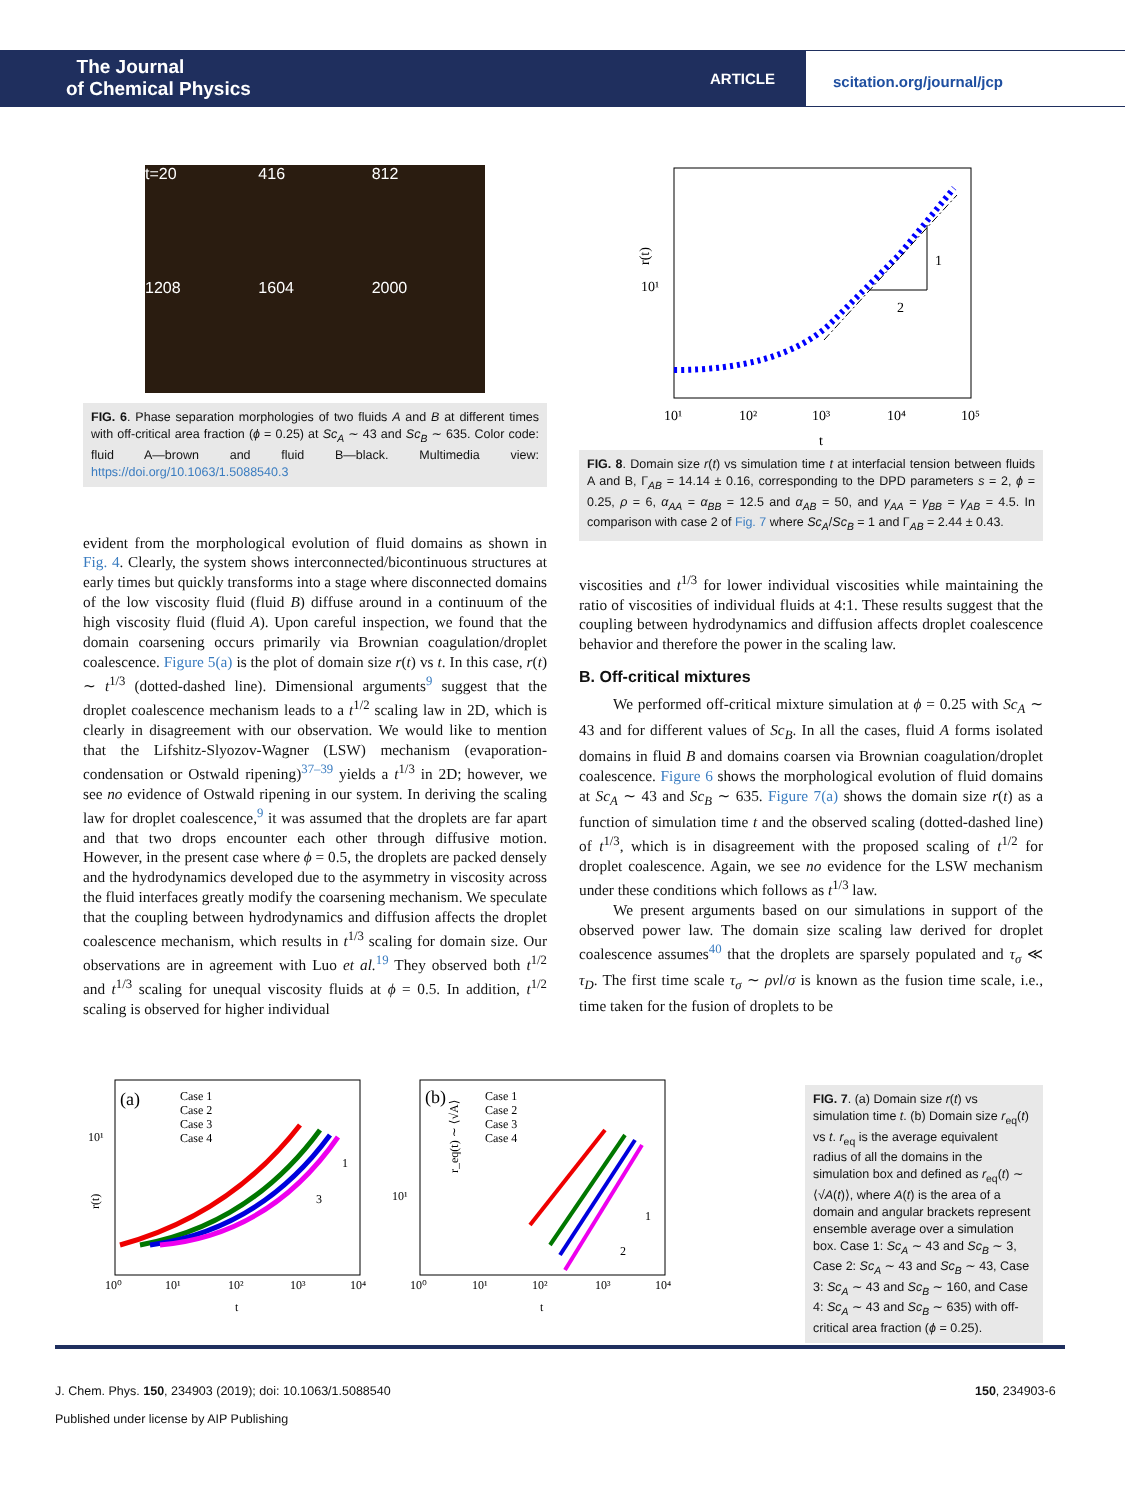The Journal
of Chemical Physics
ARTICLE
scitation.org/journal/jcp
t=20 416 812 1208 1604 2000
FIG. 6. Phase separation morphologies of two fluids A and B at different times with off-critical area fraction (ϕ = 0.25) at Sc<sub>A</sub> ∼ 43 and Sc<sub>B</sub> ∼ 635. Color code: fluid A—brown and fluid B—black. Multimedia view: https://doi.org/10.1063/1.5088540.3
evident from the morphological evolution of fluid domains as shown in Fig. 4. Clearly, the system shows interconnected/bicontinuous structures at early times but quickly transforms into a stage where disconnected domains of the low viscosity fluid (fluid B) diffuse around in a continuum of the high viscosity fluid (fluid A). Upon careful inspection, we found that the domain coarsening occurs primarily via Brownian coagulation/droplet coalescence. Figure 5(a) is the plot of domain size r(t) vs t. In this case, r(t) ∼ t<sup>1/3</sup> (dotted-dashed line). Dimensional arguments<sup>9</sup> suggest that the droplet coalescence mechanism leads to a t<sup>1/2</sup> scaling law in 2D, which is clearly in disagreement with our observation. We would like to mention that the Lifshitz-Slyozov-Wagner (LSW) mechanism (evaporation-condensation or Ostwald ripening)<sup>37–39</sup> yields a t<sup>1/3</sup> in 2D; however, we see no evidence of Ostwald ripening in our system. In deriving the scaling law for droplet coalescence,<sup>9</sup> it was assumed that the droplets are far apart and that two drops encounter each other through diffusive motion. However, in the present case where ϕ = 0.5, the droplets are packed densely and the hydrodynamics developed due to the asymmetry in viscosity across the fluid interfaces greatly modify the coarsening mechanism. We speculate that the coupling between hydrodynamics and diffusion affects the droplet coalescence mechanism, which results in t<sup>1/3</sup> scaling for domain size. Our observations are in agreement with Luo et al.<sup>19</sup> They observed both t<sup>1/2</sup> and t<sup>1/3</sup> scaling for unequal viscosity fluids at ϕ = 0.5. In addition, t<sup>1/2</sup> scaling is observed for higher individual
10¹
r(t)
10¹
10²
10³
10⁴
10⁵
t
2
1
FIG. 8. Domain size r(t) vs simulation time t at interfacial tension between fluids A and B, Γ<sub>AB</sub> = 14.14 ± 0.16, corresponding to the DPD parameters s = 2, ϕ = 0.25, ρ = 6, α<sub>AA</sub> = α<sub>BB</sub> = 12.5 and α<sub>AB</sub> = 50, and γ<sub>AA</sub> = γ<sub>BB</sub> = γ<sub>AB</sub> = 4.5. In comparison with case 2 of Fig. 7 where Sc<sub>A</sub>/Sc<sub>B</sub> = 1 and Γ<sub>AB</sub> = 2.44 ± 0.43.
viscosities and t<sup>1/3</sup> for lower individual viscosities while maintaining the ratio of viscosities of individual fluids at 4:1. These results suggest that the coupling between hydrodynamics and diffusion affects droplet coalescence behavior and therefore the power in the scaling law.
B. Off-critical mixtures
We performed off-critical mixture simulation at ϕ = 0.25 with Sc<sub>A</sub> ∼ 43 and for different values of Sc<sub>B</sub>. In all the cases, fluid A forms isolated domains in fluid B and domains coarsen via Brownian coagulation/droplet coalescence. Figure 6 shows the morphological evolution of fluid domains at Sc<sub>A</sub> ∼ 43 and Sc<sub>B</sub> ∼ 635. Figure 7(a) shows the domain size r(t) as a function of simulation time t and the observed scaling (dotted-dashed line) of t<sup>1/3</sup>, which is in disagreement with the proposed scaling of t<sup>1/2</sup> for droplet coalescence. Again, we see no evidence for the LSW mechanism under these conditions which follows as t<sup>1/3</sup> law.
We present arguments based on our simulations in support of the observed power law. The domain size scaling law derived for droplet coalescence assumes<sup>40</sup> that the droplets are sparsely populated and τ<sub>σ</sub> ≪ τ<sub>D</sub>. The first time scale τ<sub>σ</sub> ∼ ρνl/σ is known as the fusion time scale, i.e., time taken for the fusion of droplets to be
(a)
Case 1
Case 2
Case 3
Case 4
10¹
r(t)
10⁰
10¹
10²
10³
10⁴
t
3
1
(b)
Case 1
Case 2
Case 3
Case 4
10¹
r_eq(t) ∼ ⟨√A⟩
10⁰
10¹
10²
10³
10⁴
t
2
1
FIG. 7. (a) Domain size r(t) vs simulation time t. (b) Domain size r<sub>eq</sub>(t) vs t. r<sub>eq</sub> is the average equivalent radius of all the domains in the simulation box and defined as r<sub>eq</sub>(t) ∼ ⟨√A(t)⟩, where A(t) is the area of a domain and angular brackets represent ensemble average over a simulation box. Case 1: Sc<sub>A</sub> ∼ 43 and Sc<sub>B</sub> ∼ 3, Case 2: Sc<sub>A</sub> ∼ 43 and Sc<sub>B</sub> ∼ 43, Case 3: Sc<sub>A</sub> ∼ 43 and Sc<sub>B</sub> ∼ 160, and Case 4: Sc<sub>A</sub> ∼ 43 and Sc<sub>B</sub> ∼ 635) with off-critical area fraction (ϕ = 0.25).
J. Chem. Phys. 150, 234903 (2019); doi: 10.1063/1.5088540
Published under license by AIP Publishing
150, 234903-6